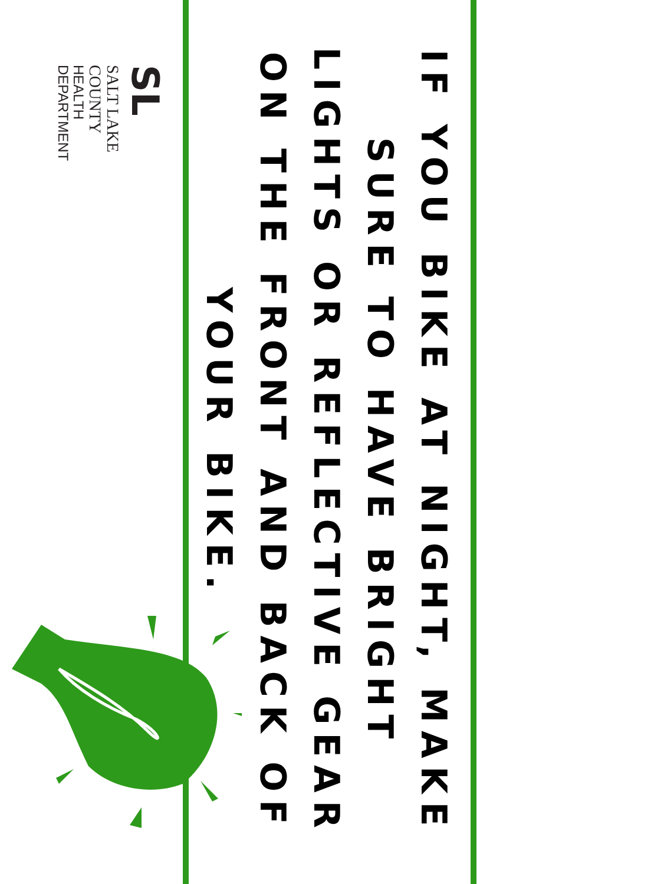IF YOU BIKE AT NIGHT, MAKE
SURE TO HAVE BRIGHT
LIGHTS OR REFLECTIVE GEAR
ON THE FRONT AND BACK OF
YOUR BIKE.
SL
SALT LAKE
COUNTY
HEALTH
DEPARTMENT